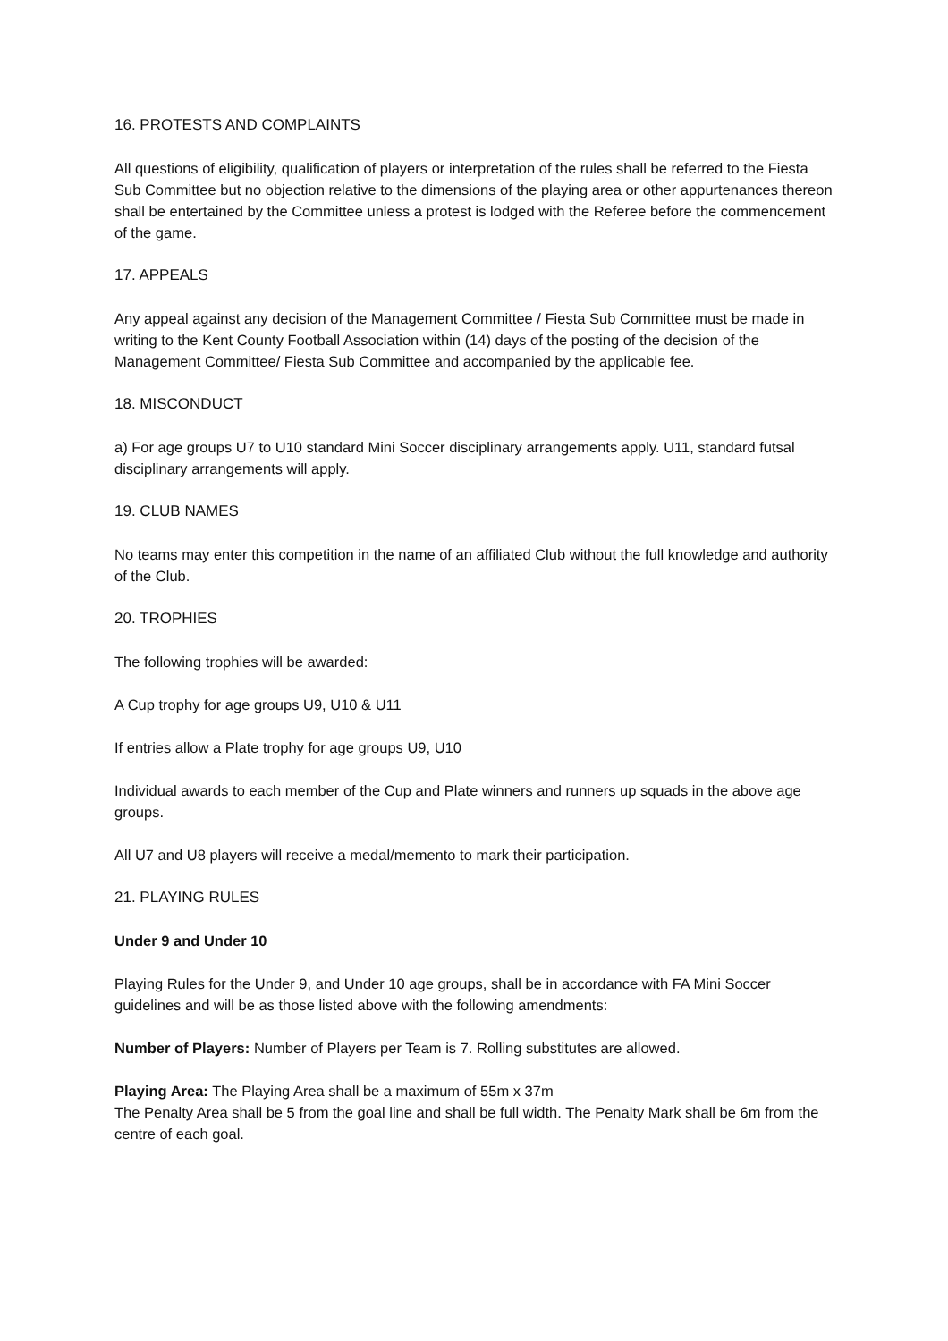16. PROTESTS AND COMPLAINTS
All questions of eligibility, qualification of players or interpretation of the rules shall be referred to the Fiesta Sub Committee but no objection relative to the dimensions of the playing area or other appurtenances thereon shall be entertained by the Committee unless a protest is lodged with the Referee before the commencement of the game.
17. APPEALS
Any appeal against any decision of the Management Committee / Fiesta Sub Committee must be made in writing to the Kent County Football Association within (14) days of the posting of the decision of the Management Committee/ Fiesta Sub Committee and accompanied by the applicable fee.
18. MISCONDUCT
a) For age groups U7 to U10 standard Mini Soccer disciplinary arrangements apply. U11, standard futsal disciplinary arrangements will apply.
19. CLUB NAMES
No teams may enter this competition in the name of an affiliated Club without the full knowledge and authority of the Club.
20. TROPHIES
The following trophies will be awarded:
A Cup trophy for age groups U9, U10 & U11
If entries allow a Plate trophy for age groups U9, U10
Individual awards to each member of the Cup and Plate winners and runners up squads in the above age groups.
All U7 and U8 players will receive a medal/memento to mark their participation.
21. PLAYING RULES
Under 9 and Under 10
Playing Rules for the Under 9, and Under 10 age groups, shall be in accordance with FA Mini Soccer guidelines and will be as those listed above with the following amendments:
Number of Players: Number of Players per Team is 7. Rolling substitutes are allowed.
Playing Area: The Playing Area shall be a maximum of 55m x 37m
The Penalty Area shall be 5 from the goal line and shall be full width. The Penalty Mark shall be 6m from the centre of each goal.